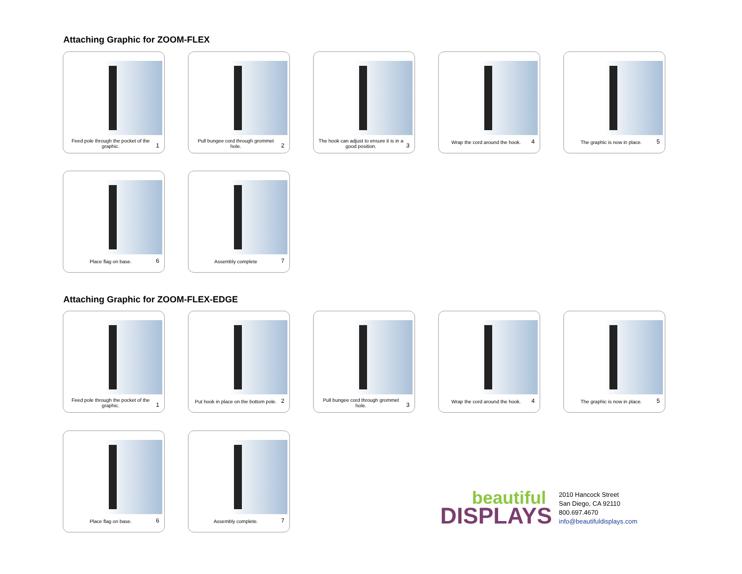Attaching Graphic for ZOOM-FLEX
Feed pole through the pocket of the graphic. 1
Pull bungee cord through grommet hole. 2
The hook can adjust to ensure it is in a good position. 3
Wrap the cord around the hook. 4
The graphic is now in place. 5
Place flag on base. 6
Assembly complete 7
Attaching Graphic for ZOOM-FLEX-EDGE
Feed pole through the pocket of the graphic. 1
Put hook in place on the bottom pole. 2
Pull bungee cord through grommet hole. 3
Wrap the cord around the hook. 4
The graphic is now in place. 5
Place flag on base. 6
Assembly complete. 7
beautiful
DISPLAYS
2010 Hancock Street
San Diego, CA 92110
800.697.4670
info@beautifuldisplays.com